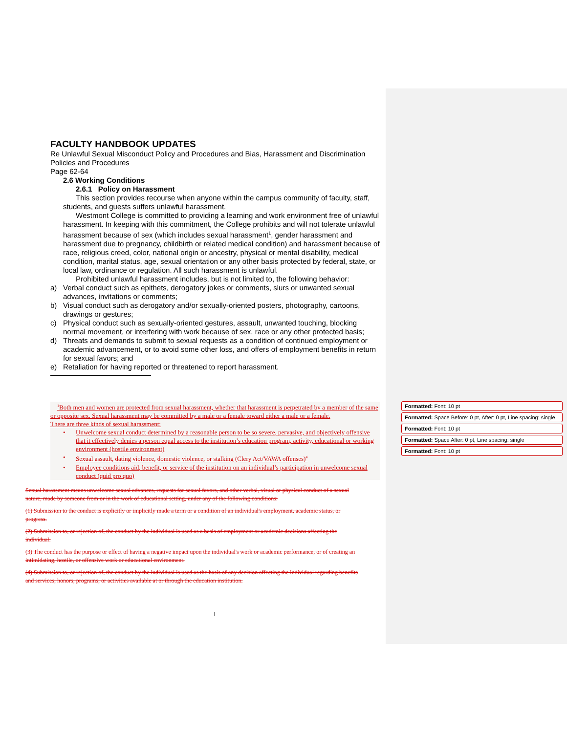FACULTY HANDBOOK UPDATES
Re Unlawful Sexual Misconduct Policy and Procedures and Bias, Harassment and Discrimination Policies and Procedures
Page 62-64
2.6 Working Conditions
2.6.1 Policy on Harassment
This section provides recourse when anyone within the campus community of faculty, staff, students, and guests suffers unlawful harassment.
Westmont College is committed to providing a learning and work environment free of unlawful harassment. In keeping with this commitment, the College prohibits and will not tolerate unlawful harassment because of sex (which includes sexual harassment<sup>1</sup>, gender harassment and harassment due to pregnancy, childbirth or related medical condition) and harassment because of race, religious creed, color, national origin or ancestry, physical or mental disability, medical condition, marital status, age, sexual orientation or any other basis protected by federal, state, or local law, ordinance or regulation. All such harassment is unlawful.
Prohibited unlawful harassment includes, but is not limited to, the following behavior:
a) Verbal conduct such as epithets, derogatory jokes or comments, slurs or unwanted sexual advances, invitations or comments;
b) Visual conduct such as derogatory and/or sexually-oriented posters, photography, cartoons, drawings or gestures;
c) Physical conduct such as sexually-oriented gestures, assault, unwanted touching, blocking normal movement, or interfering with work because of sex, race or any other protected basis;
d) Threats and demands to submit to sexual requests as a condition of continued employment or academic advancement, or to avoid some other loss, and offers of employment benefits in return for sexual favors; and
e) Retaliation for having reported or threatened to report harassment.
<sup>1</sup> Both men and women are protected from sexual harassment, whether that harassment is perpetrated by a member of the same or opposite sex. Sexual harassment may be committed by a male or a female toward either a male or a female.
There are three kinds of sexual harassment:
• Unwelcome sexual conduct determined by a reasonable person to be so severe, pervasive, and objectively offensive that it effectively denies a person equal access to the institution’s education program, activity, educational or working environment (hostile environment)
• Sexual assault, dating violence, domestic violence, or stalking (Clery Act/VAWA offenses)<sup>4</sup>
• Employee conditions aid, benefit, or service of the institution on an individual’s participation in unwelcome sexual conduct (quid pro quo)
Sexual harassment means unwelcome sexual advances, requests for sexual favors, and other verbal, visual or physical conduct of a sexual nature, made by someone from or in the work of educational setting, under any of the following conditions:
(1) Submission to the conduct is explicitly or implicitly made a term or a condition of an individual's employment, academic status, or progress.
(2) Submission to, or rejection of, the conduct by the individual is used as a basis of employment or academic decisions affecting the individual.
(3) The conduct has the purpose or effect of having a negative impact upon the individual's work or academic performance, or of creating an intimidating, hostile, or offensive work or educational environment.
(4) Submission to, or rejection of, the conduct by the individual is used as the basis of any decision affecting the individual regarding benefits and services, honors, programs, or activities available at or through the education institution.
Formatted: Font: 10 pt
Formatted: Space Before: 0 pt, After: 0 pt, Line spacing: single
Formatted: Font: 10 pt
Formatted: Space After: 0 pt, Line spacing: single
Formatted: Font: 10 pt
1